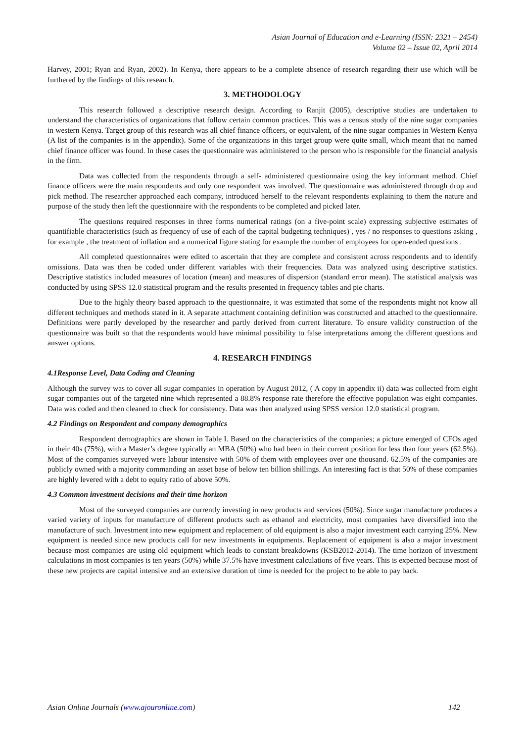Asian Journal of Education and e-Learning (ISSN: 2321 – 2454)
Volume 02 – Issue 02, April 2014
Harvey, 2001; Ryan and Ryan, 2002). In Kenya, there appears to be a complete absence of research regarding their use which will be furthered by the findings of this research.
3. METHODOLOGY
This research followed a descriptive research design. According to Ranjit (2005), descriptive studies are undertaken to understand the characteristics of organizations that follow certain common practices. This was a census study of the nine sugar companies in western Kenya. Target group of this research was all chief finance officers, or equivalent, of the nine sugar companies in Western Kenya (A list of the companies is in the appendix). Some of the organizations in this target group were quite small, which meant that no named chief finance officer was found. In these cases the questionnaire was administered to the person who is responsible for the financial analysis in the firm.
Data was collected from the respondents through a self- administered questionnaire using the key informant method. Chief finance officers were the main respondents and only one respondent was involved. The questionnaire was administered through drop and pick method. The researcher approached each company, introduced herself to the relevant respondents explaining to them the nature and purpose of the study then left the questionnaire with the respondents to be completed and picked later.
The questions required responses in three forms numerical ratings (on a five-point scale) expressing subjective estimates of quantifiable characteristics (such as frequency of use of each of the capital budgeting techniques) , yes / no responses to questions asking , for example , the treatment of inflation and a numerical figure stating for example the number of employees for open-ended questions .
All completed questionnaires were edited to ascertain that they are complete and consistent across respondents and to identify omissions. Data was then be coded under different variables with their frequencies. Data was analyzed using descriptive statistics. Descriptive statistics included measures of location (mean) and measures of dispersion (standard error mean). The statistical analysis was conducted by using SPSS 12.0 statistical program and the results presented in frequency tables and pie charts.
Due to the highly theory based approach to the questionnaire, it was estimated that some of the respondents might not know all different techniques and methods stated in it. A separate attachment containing definition was constructed and attached to the questionnaire. Definitions were partly developed by the researcher and partly derived from current literature. To ensure validity construction of the questionnaire was built so that the respondents would have minimal possibility to false interpretations among the different questions and answer options.
4. RESEARCH FINDINGS
4.1Response Level, Data Coding and Cleaning
Although the survey was to cover all sugar companies in operation by August 2012, ( A copy in appendix ii) data was collected from eight sugar companies out of the targeted nine which represented a 88.8% response rate therefore the effective population was eight companies. Data was coded and then cleaned to check for consistency. Data was then analyzed using SPSS version 12.0 statistical program.
4.2 Findings on Respondent and company demographics
Respondent demographics are shown in Table I. Based on the characteristics of the companies; a picture emerged of CFOs aged in their 40s (75%), with a Master’s degree typically an MBA (50%) who had been in their current position for less than four years (62.5%). Most of the companies surveyed were labour intensive with 50% of them with employees over one thousand. 62.5% of the companies are publicly owned with a majority commanding an asset base of below ten billion shillings. An interesting fact is that 50% of these companies are highly levered with a debt to equity ratio of above 50%.
4.3 Common investment decisions and their time horizon
Most of the surveyed companies are currently investing in new products and services (50%). Since sugar manufacture produces a varied variety of inputs for manufacture of different products such as ethanol and electricity, most companies have diversified into the manufacture of such. Investment into new equipment and replacement of old equipment is also a major investment each carrying 25%. New equipment is needed since new products call for new investments in equipments. Replacement of equipment is also a major investment because most companies are using old equipment which leads to constant breakdowns (KSB2012-2014). The time horizon of investment calculations in most companies is ten years (50%) while 37.5% have investment calculations of five years. This is expected because most of these new projects are capital intensive and an extensive duration of time is needed for the project to be able to pay back.
Asian Online Journals (www.ajouronline.com) 142